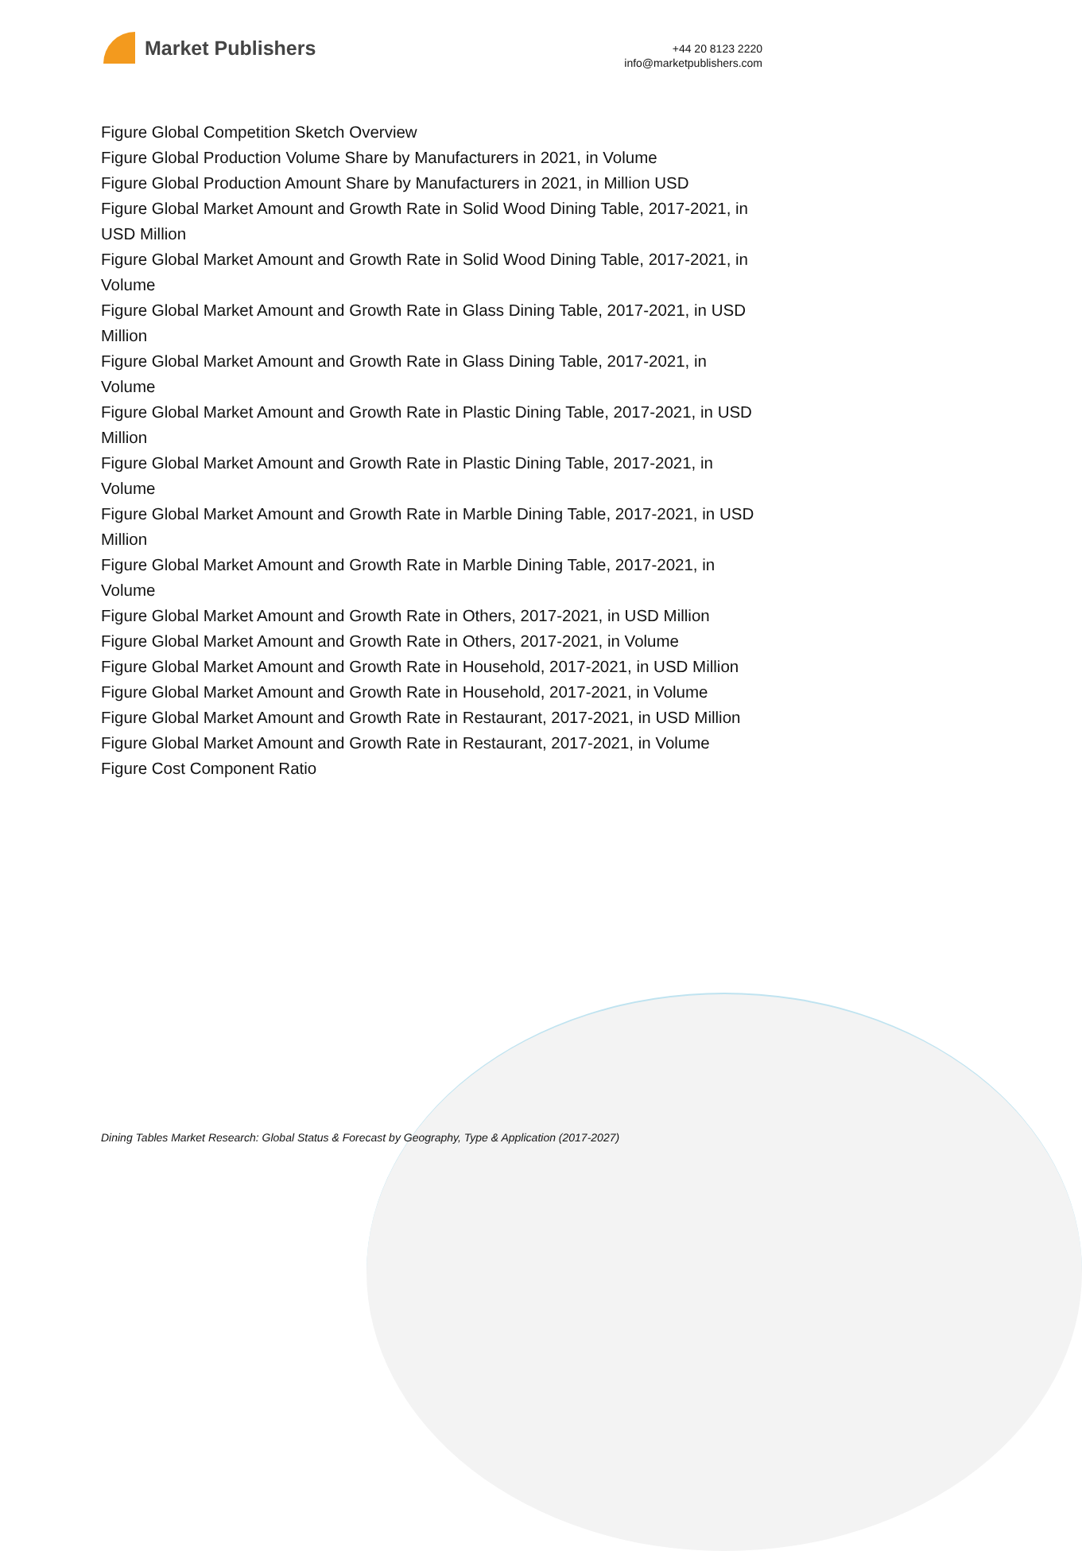Market Publishers
+44 20 8123 2220
info@marketpublishers.com
Figure Global Competition Sketch Overview
Figure Global Production Volume Share by Manufacturers in 2021, in Volume
Figure Global Production Amount Share by Manufacturers in 2021, in Million USD
Figure Global Market Amount and Growth Rate in Solid Wood Dining Table, 2017-2021, in USD Million
Figure Global Market Amount and Growth Rate in Solid Wood Dining Table, 2017-2021, in Volume
Figure Global Market Amount and Growth Rate in Glass Dining Table, 2017-2021, in USD Million
Figure Global Market Amount and Growth Rate in Glass Dining Table, 2017-2021, in Volume
Figure Global Market Amount and Growth Rate in Plastic Dining Table, 2017-2021, in USD Million
Figure Global Market Amount and Growth Rate in Plastic Dining Table, 2017-2021, in Volume
Figure Global Market Amount and Growth Rate in Marble Dining Table, 2017-2021, in USD Million
Figure Global Market Amount and Growth Rate in Marble Dining Table, 2017-2021, in Volume
Figure Global Market Amount and Growth Rate in Others, 2017-2021, in USD Million
Figure Global Market Amount and Growth Rate in Others, 2017-2021, in Volume
Figure Global Market Amount and Growth Rate in Household, 2017-2021, in USD Million
Figure Global Market Amount and Growth Rate in Household, 2017-2021, in Volume
Figure Global Market Amount and Growth Rate in Restaurant, 2017-2021, in USD Million
Figure Global Market Amount and Growth Rate in Restaurant, 2017-2021, in Volume
Figure Cost Component Ratio
Dining Tables Market Research: Global Status & Forecast by Geography, Type & Application (2017-2027)